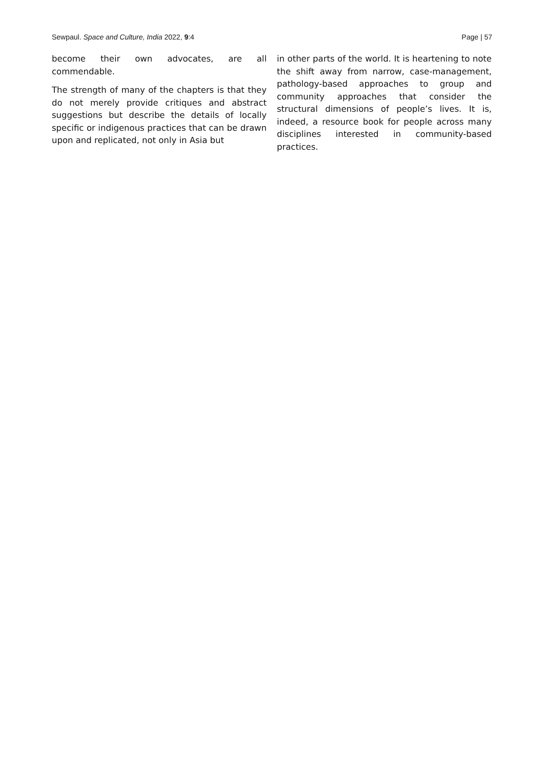Sewpaul. Space and Culture, India 2022, 9:4 Page | 57
become their own advocates, are all commendable.
The strength of many of the chapters is that they do not merely provide critiques and abstract suggestions but describe the details of locally specific or indigenous practices that can be drawn upon and replicated, not only in Asia but
in other parts of the world. It is heartening to note the shift away from narrow, case-management, pathology-based approaches to group and community approaches that consider the structural dimensions of people’s lives. It is, indeed, a resource book for people across many disciplines interested in community-based practices.